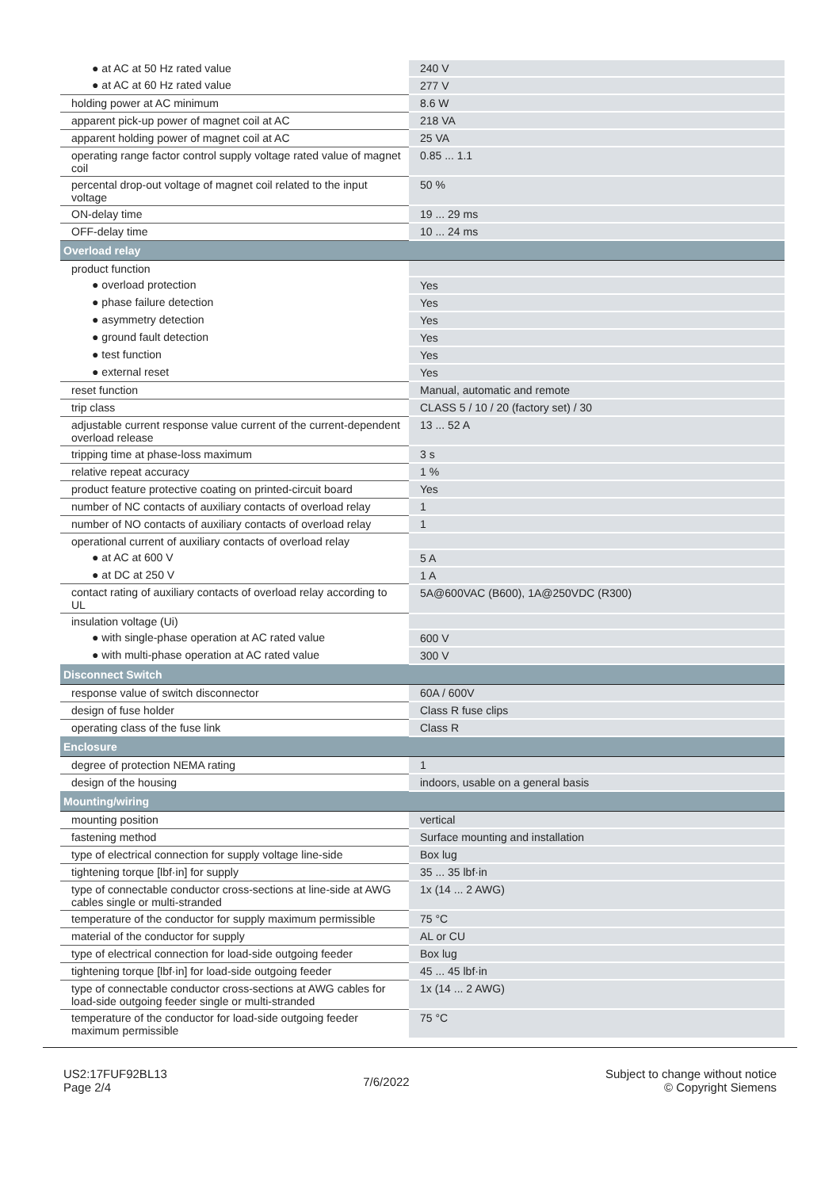| ● at AC at 50 Hz rated value | 240 V |
| ● at AC at 60 Hz rated value | 277 V |
| holding power at AC minimum | 8.6 W |
| apparent pick-up power of magnet coil at AC | 218 VA |
| apparent holding power of magnet coil at AC | 25 VA |
| operating range factor control supply voltage rated value of magnet coil | 0.85 ... 1.1 |
| percental drop-out voltage of magnet coil related to the input voltage | 50 % |
| ON-delay time | 19 ... 29 ms |
| OFF-delay time | 10 ... 24 ms |
| Overload relay | |
| product function | |
| ● overload protection | Yes |
| ● phase failure detection | Yes |
| ● asymmetry detection | Yes |
| ● ground fault detection | Yes |
| ● test function | Yes |
| ● external reset | Yes |
| reset function | Manual, automatic and remote |
| trip class | CLASS 5 / 10 / 20 (factory set) / 30 |
| adjustable current response value current of the current-dependent overload release | 13 ... 52 A |
| tripping time at phase-loss maximum | 3 s |
| relative repeat accuracy | 1 % |
| product feature protective coating on printed-circuit board | Yes |
| number of NC contacts of auxiliary contacts of overload relay | 1 |
| number of NO contacts of auxiliary contacts of overload relay | 1 |
| operational current of auxiliary contacts of overload relay | |
| ● at AC at 600 V | 5 A |
| ● at DC at 250 V | 1 A |
| contact rating of auxiliary contacts of overload relay according to UL | 5A@600VAC (B600), 1A@250VDC (R300) |
| insulation voltage (Ui) | |
| ● with single-phase operation at AC rated value | 600 V |
| ● with multi-phase operation at AC rated value | 300 V |
| Disconnect Switch | |
| response value of switch disconnector | 60A / 600V |
| design of fuse holder | Class R fuse clips |
| operating class of the fuse link | Class R |
| Enclosure | |
| degree of protection NEMA rating | 1 |
| design of the housing | indoors, usable on a general basis |
| Mounting/wiring | |
| mounting position | vertical |
| fastening method | Surface mounting and installation |
| type of electrical connection for supply voltage line-side | Box lug |
| tightening torque [lbf·in] for supply | 35 ... 35 lbf·in |
| type of connectable conductor cross-sections at line-side at AWG cables single or multi-stranded | 1x (14 ... 2 AWG) |
| temperature of the conductor for supply maximum permissible | 75 °C |
| material of the conductor for supply | AL or CU |
| type of electrical connection for load-side outgoing feeder | Box lug |
| tightening torque [lbf·in] for load-side outgoing feeder | 45 ... 45 lbf·in |
| type of connectable conductor cross-sections at AWG cables for load-side outgoing feeder single or multi-stranded | 1x (14 ... 2 AWG) |
| temperature of the conductor for load-side outgoing feeder maximum permissible | 75 °C |
US2:17FUF92BL13
Page 2/4
7/6/2022
Subject to change without notice
© Copyright Siemens